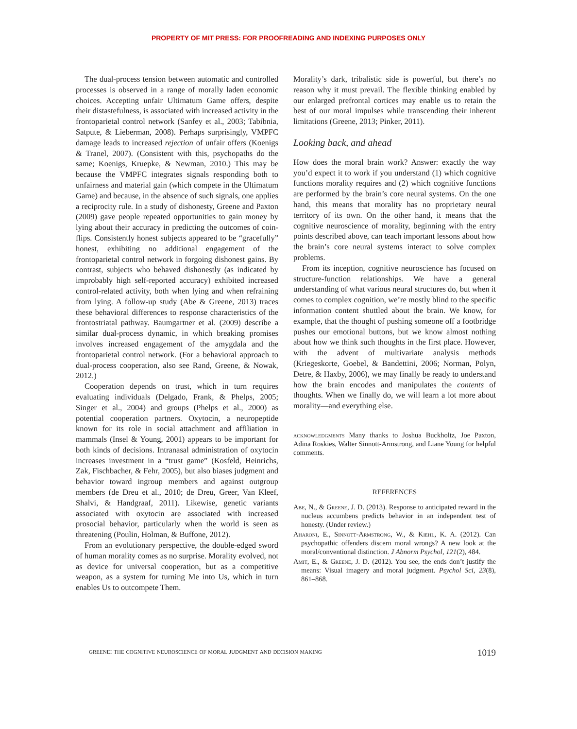PROPERTY OF MIT PRESS: FOR PROOFREADING AND INDEXING PURPOSES ONLY
The dual-process tension between automatic and controlled processes is observed in a range of morally laden economic choices. Accepting unfair Ultimatum Game offers, despite their distastefulness, is associated with increased activity in the frontoparietal control network (Sanfey et al., 2003; Tabibnia, Satpute, & Lieberman, 2008). Perhaps surprisingly, VMPFC damage leads to increased rejection of unfair offers (Koenigs & Tranel, 2007). (Consistent with this, psychopaths do the same; Koenigs, Kruepke, & Newman, 2010.) This may be because the VMPFC integrates signals responding both to unfairness and material gain (which compete in the Ultimatum Game) and because, in the absence of such signals, one applies a reciprocity rule. In a study of dishonesty, Greene and Paxton (2009) gave people repeated opportunities to gain money by lying about their accuracy in predicting the outcomes of coin-flips. Consistently honest subjects appeared to be “gracefully” honest, exhibiting no additional engagement of the frontoparietal control network in forgoing dishonest gains. By contrast, subjects who behaved dishonestly (as indicated by improbably high self-reported accuracy) exhibited increased control-related activity, both when lying and when refraining from lying. A follow-up study (Abe & Greene, 2013) traces these behavioral differences to response characteristics of the frontostriatal pathway. Baumgartner et al. (2009) describe a similar dual-process dynamic, in which breaking promises involves increased engagement of the amygdala and the frontoparietal control network. (For a behavioral approach to dual-process cooperation, also see Rand, Greene, & Nowak, 2012.)
Cooperation depends on trust, which in turn requires evaluating individuals (Delgado, Frank, & Phelps, 2005; Singer et al., 2004) and groups (Phelps et al., 2000) as potential cooperation partners. Oxytocin, a neuropeptide known for its role in social attachment and affiliation in mammals (Insel & Young, 2001) appears to be important for both kinds of decisions. Intranasal administration of oxytocin increases investment in a “trust game” (Kosfeld, Heinrichs, Zak, Fischbacher, & Fehr, 2005), but also biases judgment and behavior toward ingroup members and against outgroup members (de Dreu et al., 2010; de Dreu, Greer, Van Kleef, Shalvi, & Handgraaf, 2011). Likewise, genetic variants associated with oxytocin are associated with increased prosocial behavior, particularly when the world is seen as threatening (Poulin, Holman, & Buffone, 2012).
From an evolutionary perspective, the double-edged sword of human morality comes as no surprise. Morality evolved, not as device for universal cooperation, but as a competitive weapon, as a system for turning Me into Us, which in turn enables Us to outcompete Them.
Morality’s dark, tribalistic side is powerful, but there’s no reason why it must prevail. The flexible thinking enabled by our enlarged prefrontal cortices may enable us to retain the best of our moral impulses while transcending their inherent limitations (Greene, 2013; Pinker, 2011).
Looking back, and ahead
How does the moral brain work? Answer: exactly the way you’d expect it to work if you understand (1) which cognitive functions morality requires and (2) which cognitive functions are performed by the brain’s core neural systems. On the one hand, this means that morality has no proprietary neural territory of its own. On the other hand, it means that the cognitive neuroscience of morality, beginning with the entry points described above, can teach important lessons about how the brain’s core neural systems interact to solve complex problems.
From its inception, cognitive neuroscience has focused on structure-function relationships. We have a general understanding of what various neural structures do, but when it comes to complex cognition, we’re mostly blind to the specific information content shuttled about the brain. We know, for example, that the thought of pushing someone off a footbridge pushes our emotional buttons, but we know almost nothing about how we think such thoughts in the first place. However, with the advent of multivariate analysis methods (Kriegeskorte, Goebel, & Bandettini, 2006; Norman, Polyn, Detre, & Haxby, 2006), we may finally be ready to understand how the brain encodes and manipulates the contents of thoughts. When we finally do, we will learn a lot more about morality—and everything else.
acknowledgments Many thanks to Joshua Buckholtz, Joe Paxton, Adina Roskies, Walter Sinnott-Armstrong, and Liane Young for helpful comments.
REFERENCES
Abe, N., & Greene, J. D. (2013). Response to anticipated reward in the nucleus accumbens predicts behavior in an independent test of honesty. (Under review.)
Aharoni, E., Sinnott-Armstrong, W., & Kiehl, K. A. (2012). Can psychopathic offenders discern moral wrongs? A new look at the moral/conventional distinction. J Abnorm Psychol, 121(2), 484.
Amit, E., & Greene, J. D. (2012). You see, the ends don’t justify the means: Visual imagery and moral judgment. Psychol Sci, 23(8), 861–868.
greene: the cognitive neuroscience of moral judgment and decision making 1019